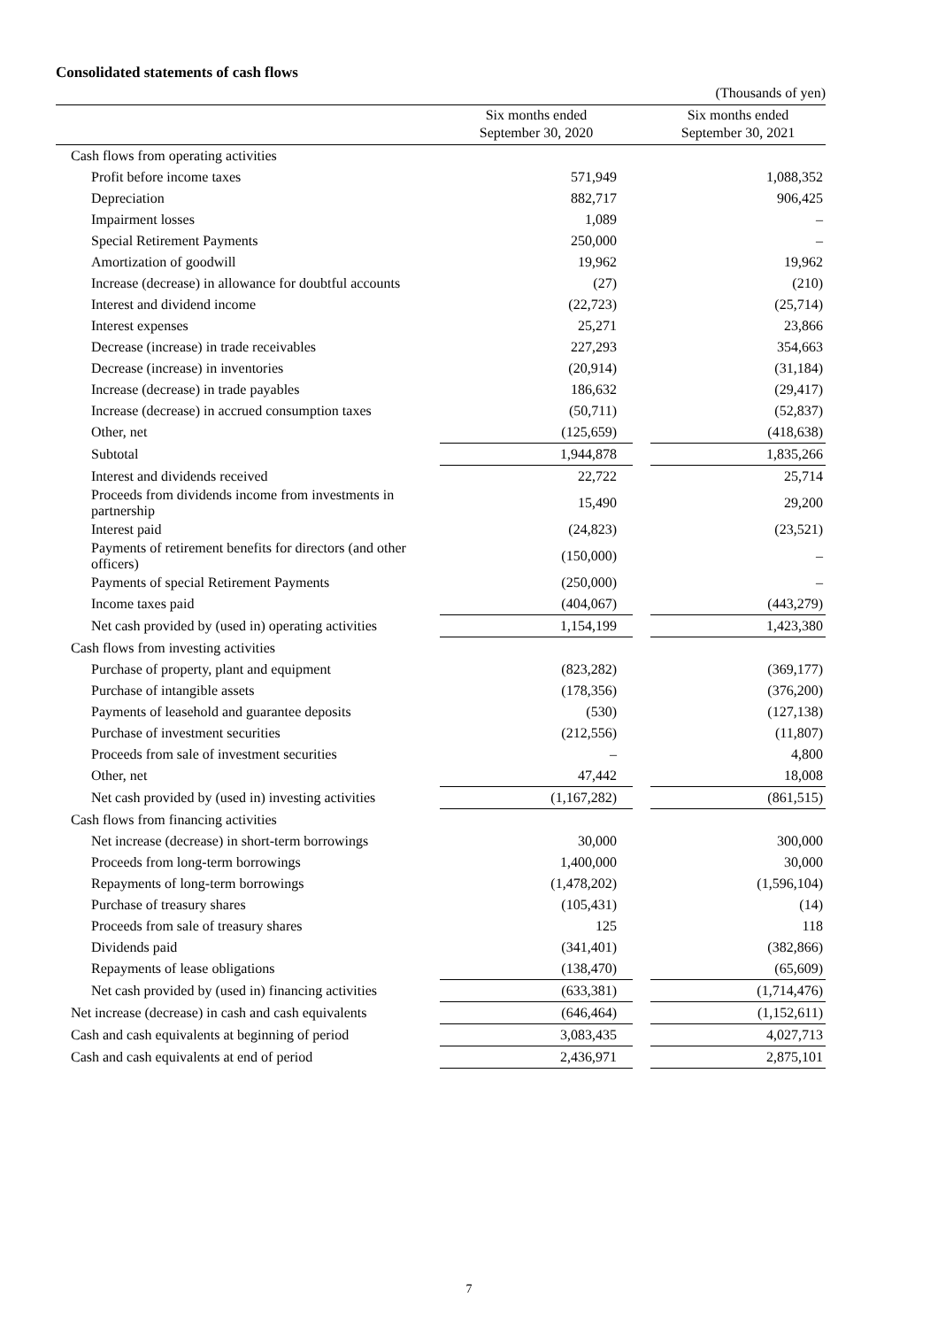Consolidated statements of cash flows
(Thousands of yen)
| | Six months ended September 30, 2020 | | Six months ended September 30, 2021 |
| --- | --- | --- | --- |
| Cash flows from operating activities | | | |
| Profit before income taxes | 571,949 | | 1,088,352 |
| Depreciation | 882,717 | | 906,425 |
| Impairment losses | 1,089 | | – |
| Special Retirement Payments | 250,000 | | – |
| Amortization of goodwill | 19,962 | | 19,962 |
| Increase (decrease) in allowance for doubtful accounts | (27) | | (210) |
| Interest and dividend income | (22,723) | | (25,714) |
| Interest expenses | 25,271 | | 23,866 |
| Decrease (increase) in trade receivables | 227,293 | | 354,663 |
| Decrease (increase) in inventories | (20,914) | | (31,184) |
| Increase (decrease) in trade payables | 186,632 | | (29,417) |
| Increase (decrease) in accrued consumption taxes | (50,711) | | (52,837) |
| Other, net | (125,659) | | (418,638) |
| Subtotal | 1,944,878 | | 1,835,266 |
| Interest and dividends received | 22,722 | | 25,714 |
| Proceeds from dividends income from investments in partnership | 15,490 | | 29,200 |
| Interest paid | (24,823) | | (23,521) |
| Payments of retirement benefits for directors (and other officers) | (150,000) | | – |
| Payments of special Retirement Payments | (250,000) | | – |
| Income taxes paid | (404,067) | | (443,279) |
| Net cash provided by (used in) operating activities | 1,154,199 | | 1,423,380 |
| Cash flows from investing activities | | | |
| Purchase of property, plant and equipment | (823,282) | | (369,177) |
| Purchase of intangible assets | (178,356) | | (376,200) |
| Payments of leasehold and guarantee deposits | (530) | | (127,138) |
| Purchase of investment securities | (212,556) | | (11,807) |
| Proceeds from sale of investment securities | – | | 4,800 |
| Other, net | 47,442 | | 18,008 |
| Net cash provided by (used in) investing activities | (1,167,282) | | (861,515) |
| Cash flows from financing activities | | | |
| Net increase (decrease) in short-term borrowings | 30,000 | | 300,000 |
| Proceeds from long-term borrowings | 1,400,000 | | 30,000 |
| Repayments of long-term borrowings | (1,478,202) | | (1,596,104) |
| Purchase of treasury shares | (105,431) | | (14) |
| Proceeds from sale of treasury shares | 125 | | 118 |
| Dividends paid | (341,401) | | (382,866) |
| Repayments of lease obligations | (138,470) | | (65,609) |
| Net cash provided by (used in) financing activities | (633,381) | | (1,714,476) |
| Net increase (decrease) in cash and cash equivalents | (646,464) | | (1,152,611) |
| Cash and cash equivalents at beginning of period | 3,083,435 | | 4,027,713 |
| Cash and cash equivalents at end of period | 2,436,971 | | 2,875,101 |
7